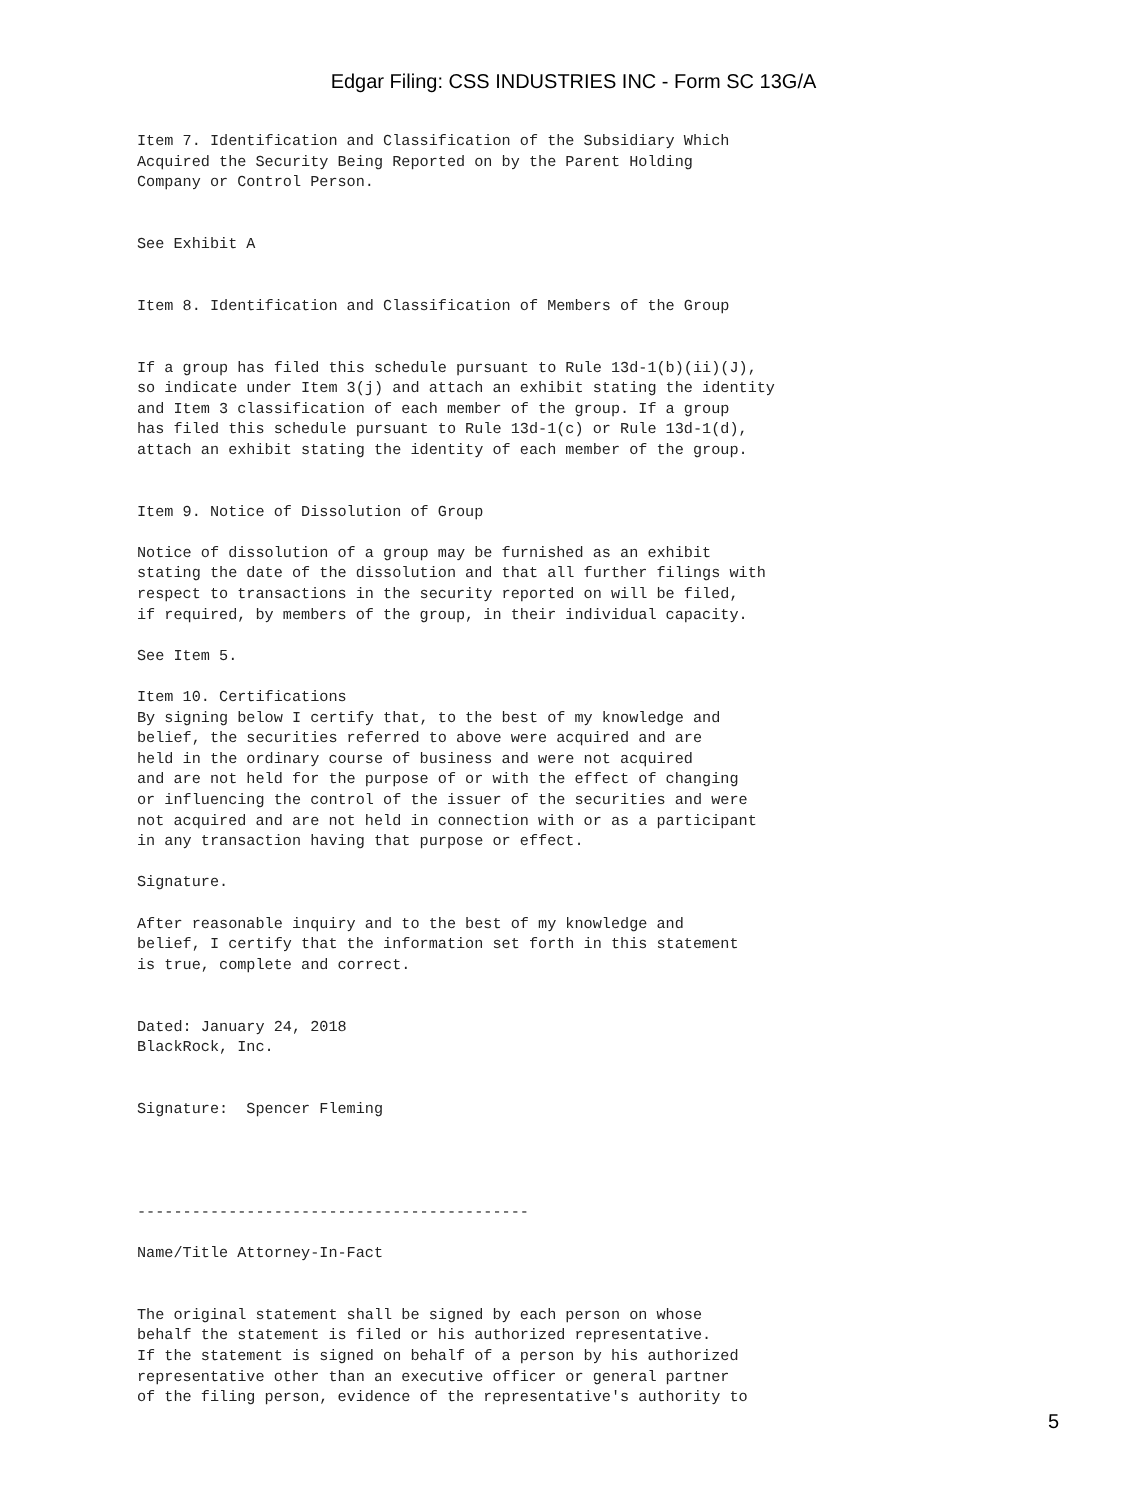Edgar Filing: CSS INDUSTRIES INC - Form SC 13G/A
Item 7. Identification and Classification of the Subsidiary Which
Acquired the Security Being Reported on by the Parent Holding
Company or Control Person.


See Exhibit A


Item 8. Identification and Classification of Members of the Group


If a group has filed this schedule pursuant to Rule 13d-1(b)(ii)(J),
so indicate under Item 3(j) and attach an exhibit stating the identity
and Item 3 classification of each member of the group. If a group
has filed this schedule pursuant to Rule 13d-1(c) or Rule 13d-1(d),
attach an exhibit stating the identity of each member of the group.


Item 9. Notice of Dissolution of Group

Notice of dissolution of a group may be furnished as an exhibit
stating the date of the dissolution and that all further filings with
respect to transactions in the security reported on will be filed,
if required, by members of the group, in their individual capacity.

See Item 5.

Item 10. Certifications
By signing below I certify that, to the best of my knowledge and
belief, the securities referred to above were acquired and are
held in the ordinary course of business and were not acquired
and are not held for the purpose of or with the effect of changing
or influencing the control of the issuer of the securities and were
not acquired and are not held in connection with or as a participant
in any transaction having that purpose or effect.

Signature.

After reasonable inquiry and to the best of my knowledge and
belief, I certify that the information set forth in this statement
is true, complete and correct.


Dated: January 24, 2018
BlackRock, Inc.


Signature:  Spencer Fleming




-------------------------------------------

Name/Title Attorney-In-Fact


The original statement shall be signed by each person on whose
behalf the statement is filed or his authorized representative.
If the statement is signed on behalf of a person by his authorized
representative other than an executive officer or general partner
of the filing person, evidence of the representative's authority to
5